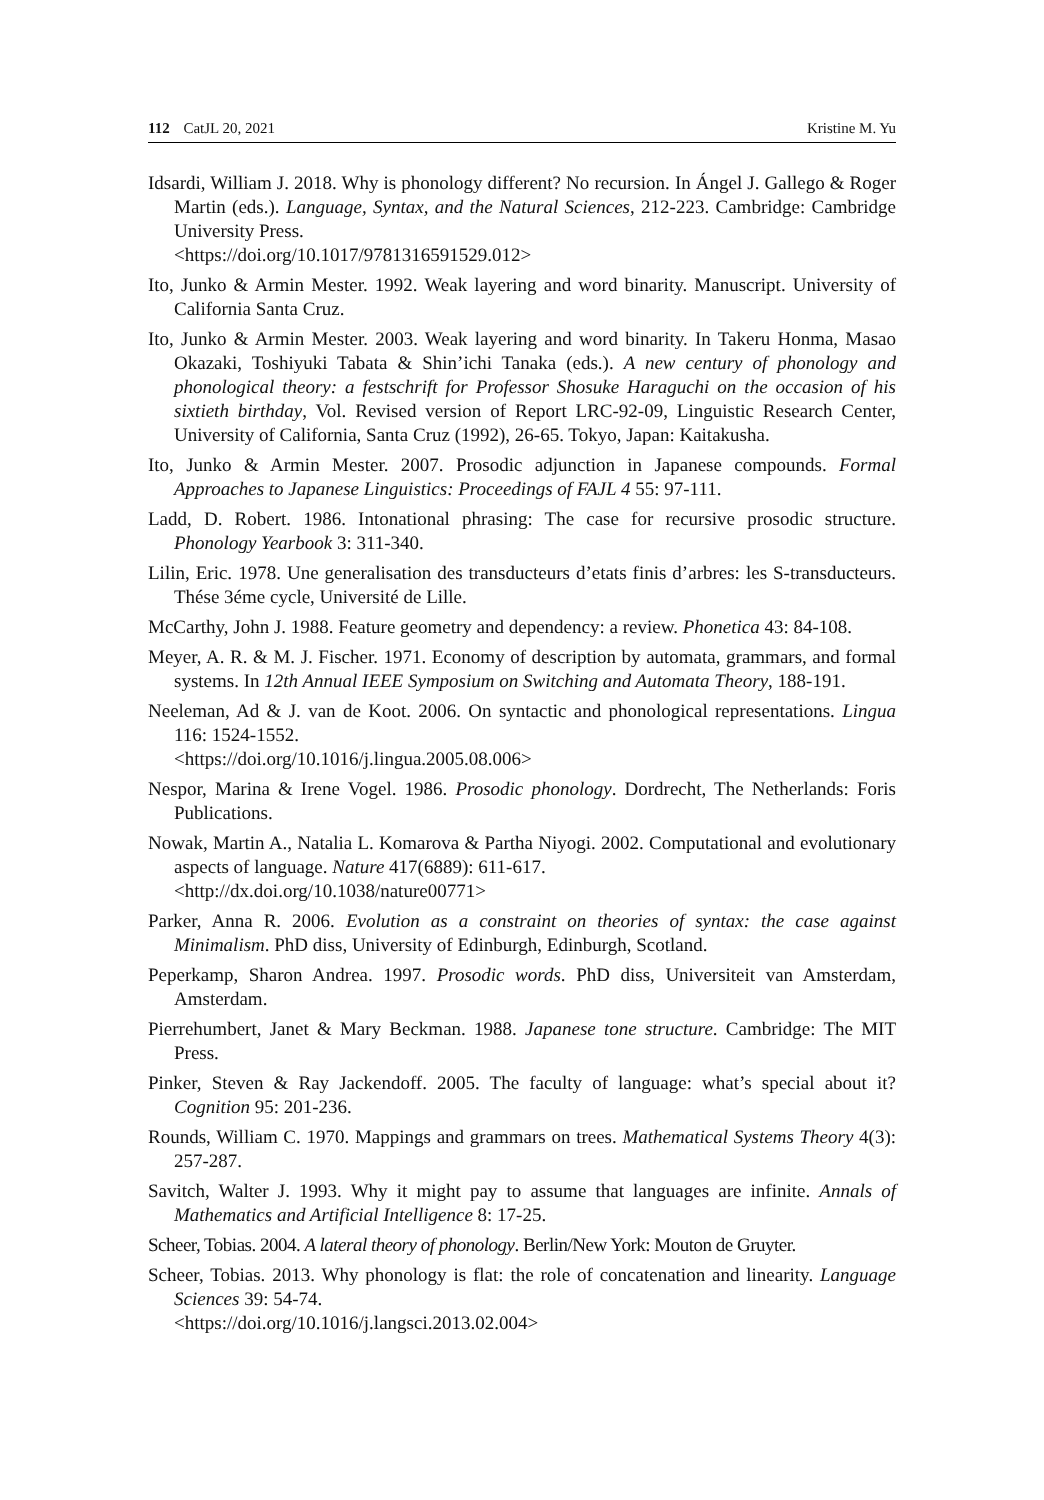112 CatJL 20, 2021 Kristine M. Yu
Idsardi, William J. 2018. Why is phonology different? No recursion. In Ángel J. Gallego & Roger Martin (eds.). Language, Syntax, and the Natural Sciences, 212-223. Cambridge: Cambridge University Press.
<https://doi.org/10.1017/9781316591529.012>
Ito, Junko & Armin Mester. 1992. Weak layering and word binarity. Manuscript. University of California Santa Cruz.
Ito, Junko & Armin Mester. 2003. Weak layering and word binarity. In Takeru Honma, Masao Okazaki, Toshiyuki Tabata & Shin’ichi Tanaka (eds.). A new century of phonology and phonological theory: a festschrift for Professor Shosuke Haraguchi on the occasion of his sixtieth birthday, Vol. Revised version of Report LRC-92-09, Linguistic Research Center, University of California, Santa Cruz (1992), 26-65. Tokyo, Japan: Kaitakusha.
Ito, Junko & Armin Mester. 2007. Prosodic adjunction in Japanese compounds. Formal Approaches to Japanese Linguistics: Proceedings of FAJL 4 55: 97-111.
Ladd, D. Robert. 1986. Intonational phrasing: The case for recursive prosodic structure. Phonology Yearbook 3: 311-340.
Lilin, Eric. 1978. Une generalisation des transducteurs d’etats finis d’arbres: les S-transducteurs. Thése 3éme cycle, Université de Lille.
McCarthy, John J. 1988. Feature geometry and dependency: a review. Phonetica 43: 84-108.
Meyer, A. R. & M. J. Fischer. 1971. Economy of description by automata, grammars, and formal systems. In 12th Annual IEEE Symposium on Switching and Automata Theory, 188-191.
Neeleman, Ad & J. van de Koot. 2006. On syntactic and phonological representations. Lingua 116: 1524-1552.
<https://doi.org/10.1016/j.lingua.2005.08.006>
Nespor, Marina & Irene Vogel. 1986. Prosodic phonology. Dordrecht, The Netherlands: Foris Publications.
Nowak, Martin A., Natalia L. Komarova & Partha Niyogi. 2002. Computational and evolutionary aspects of language. Nature 417(6889): 611-617.
<http://dx.doi.org/10.1038/nature00771>
Parker, Anna R. 2006. Evolution as a constraint on theories of syntax: the case against Minimalism. PhD diss, University of Edinburgh, Edinburgh, Scotland.
Peperkamp, Sharon Andrea. 1997. Prosodic words. PhD diss, Universiteit van Amsterdam, Amsterdam.
Pierrehumbert, Janet & Mary Beckman. 1988. Japanese tone structure. Cambridge: The MIT Press.
Pinker, Steven & Ray Jackendoff. 2005. The faculty of language: what’s special about it? Cognition 95: 201-236.
Rounds, William C. 1970. Mappings and grammars on trees. Mathematical Systems Theory 4(3): 257-287.
Savitch, Walter J. 1993. Why it might pay to assume that languages are infinite. Annals of Mathematics and Artificial Intelligence 8: 17-25.
Scheer, Tobias. 2004. A lateral theory of phonology. Berlin/New York: Mouton de Gruyter.
Scheer, Tobias. 2013. Why phonology is flat: the role of concatenation and linearity. Language Sciences 39: 54-74.
<https://doi.org/10.1016/j.langsci.2013.02.004>